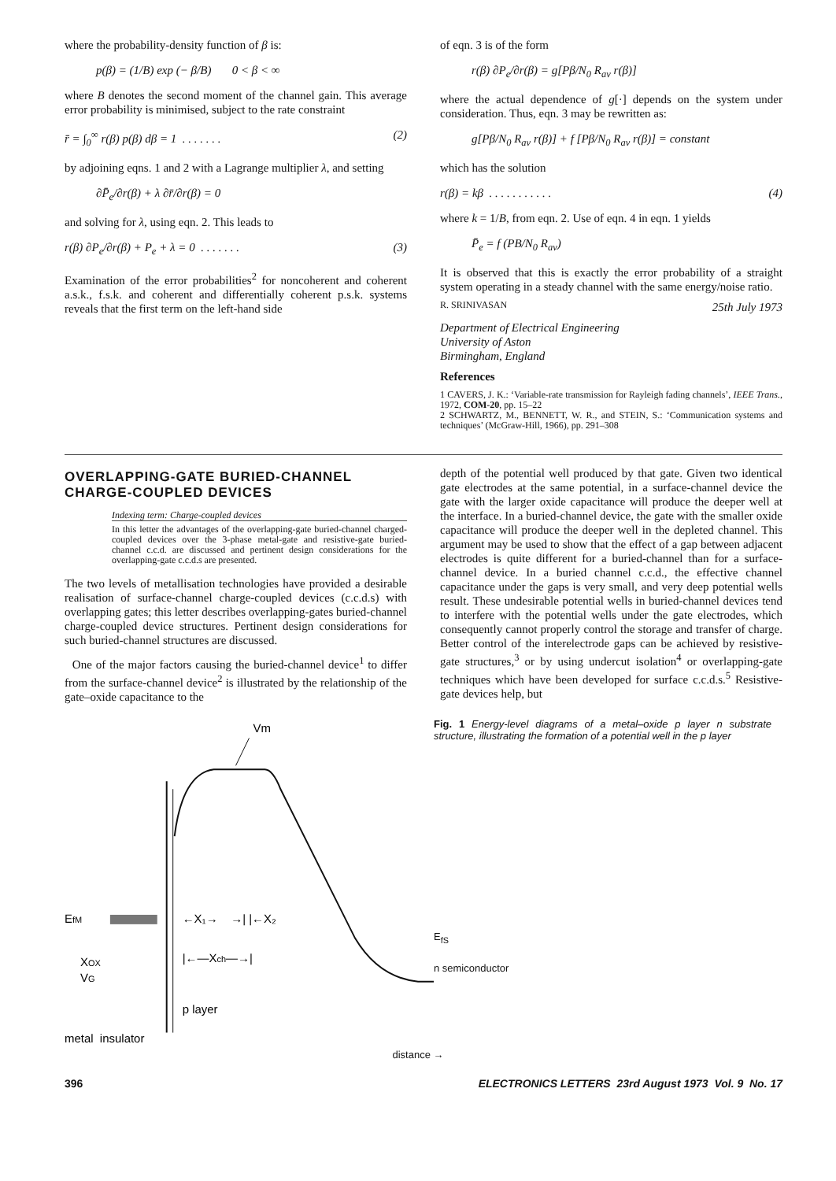where the probability-density function of β is:
p(β) = (1/B) exp (− β/B) 0 < β < ∞
where B denotes the second moment of the channel gain. This average error probability is minimised, subject to the rate constraint
r̄ = ∫<sub>0</sub><sup>∞</sup> r(β) p(β) dβ = 1 . . . . . . . (2)
by adjoining eqns. 1 and 2 with a Lagrange multiplier λ, and setting
∂P̄<sub>e</sub>/∂r(β) + λ ∂r̄/∂r(β) = 0
and solving for λ, using eqn. 2. This leads to
r(β) ∂P<sub>e</sub>/∂r(β) + P<sub>e</sub> + λ = 0 . . . . . . . (3)
Examination of the error probabilities<sup>2</sup> for noncoherent and coherent a.s.k., f.s.k. and coherent and differentially coherent p.s.k. systems reveals that the first term on the left-hand side
of eqn. 3 is of the form
r(β) ∂P<sub>e</sub>/∂r(β) = g[Pβ/N<sub>0</sub> R<sub>av</sub> r(β)]
where the actual dependence of g[·] depends on the system under consideration. Thus, eqn. 3 may be rewritten as:
g[Pβ/N<sub>0</sub> R<sub>av</sub> r(β)] + f [Pβ/N<sub>0</sub> R<sub>av</sub> r(β)] = constant
which has the solution
r(β) = kβ . . . . . . . . . . . (4)
where k = 1/B, from eqn. 2. Use of eqn. 4 in eqn. 1 yields
P̄<sub>e</sub> = f (PB/N<sub>0</sub> R<sub>av</sub>)
It is observed that this is exactly the error probability of a straight system operating in a steady channel with the same energy/noise ratio.
R. SRINIVASAN 25th July 1973
Department of Electrical Engineering
University of Aston
Birmingham, England
References
1 CAVERS, J. K.: ‘Variable-rate transmission for Rayleigh fading channels’, IEEE Trans., 1972, COM-20, pp. 15–22
2 SCHWARTZ, M., BENNETT, W. R., and STEIN, S.: ‘Communication systems and techniques’ (McGraw-Hill, 1966), pp. 291–308
OVERLAPPING-GATE BURIED-CHANNEL CHARGE-COUPLED DEVICES
Indexing term: Charge-coupled devices
In this letter the advantages of the overlapping-gate buried-channel charged-coupled devices over the 3-phase metal-gate and resistive-gate buried-channel c.c.d. are discussed and pertinent design considerations for the overlapping-gate c.c.d.s are presented.
The two levels of metallisation technologies have provided a desirable realisation of surface-channel charge-coupled devices (c.c.d.s) with overlapping gates; this letter describes overlapping-gates buried-channel charge-coupled device structures. Pertinent design considerations for such buried-channel structures are discussed.
One of the major factors causing the buried-channel device<sup>1</sup> to differ from the surface-channel device<sup>2</sup> is illustrated by the relationship of the gate–oxide capacitance to the
depth of the potential well produced by that gate. Given two identical gate electrodes at the same potential, in a surface-channel device the gate with the larger oxide capacitance will produce the deeper well at the interface. In a buried-channel device, the gate with the smaller oxide capacitance will produce the deeper well in the depleted channel. This argument may be used to show that the effect of a gap between adjacent electrodes is quite different for a buried-channel than for a surface-channel device. In a buried channel c.c.d., the effective channel capacitance under the gaps is very small, and very deep potential wells result. These undesirable potential wells in buried-channel devices tend to interfere with the potential wells under the gate electrodes, which consequently cannot properly control the storage and transfer of charge. Better control of the interelectrode gaps can be achieved by resistive-gate structures,<sup>3</sup> or by using undercut isolation<sup>4</sup> or overlapping-gate techniques which have been developed for surface c.c.d.s.<sup>5</sup> Resistive-gate devices help, but
Vm
EfM
XOX
VG
←X₁→ →| |←X₂
|←—Xch—→|
p layer
metal insulator
Fig. 1 Energy-level diagrams of a metal–oxide p layer n substrate structure, illustrating the formation of a potential well in the p layer
E<sub>fS</sub>
n semiconductor
distance →
396 ELECTRONICS LETTERS 23rd August 1973 Vol. 9 No. 17